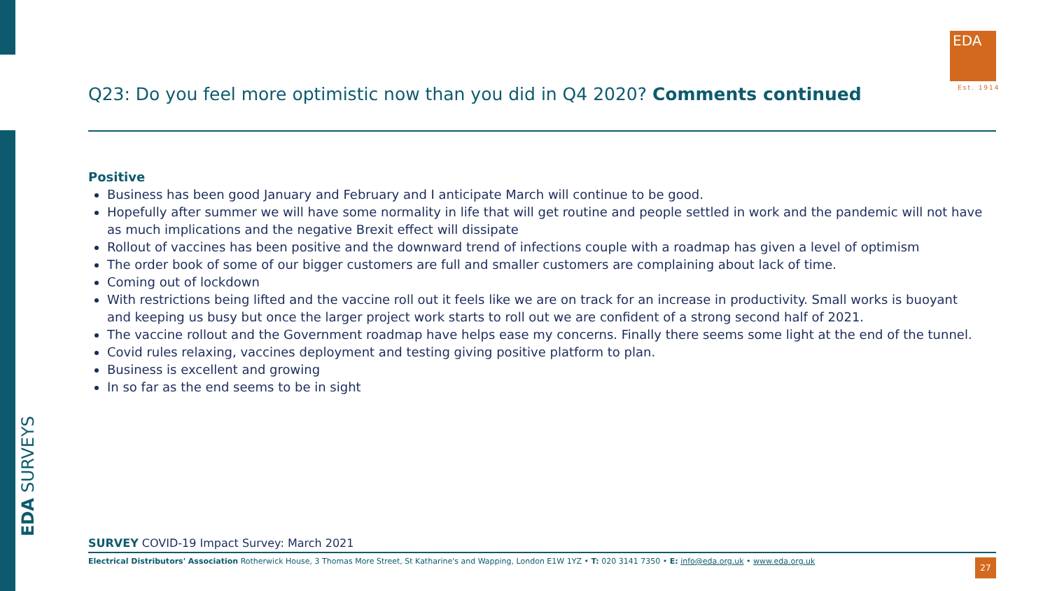EDA
Est. 1914
Q23: Do you feel more optimistic now than you did in Q4 2020? Comments continued
Positive
Business has been good January and February and I anticipate March will continue to be good.
Hopefully after summer we will have some normality in life that will get routine and people settled in work and the pandemic will not have as much implications and the negative Brexit effect will dissipate
Rollout of vaccines has been positive and the downward trend of infections couple with a roadmap has given a level of optimism
The order book of some of our bigger customers are full and smaller customers are complaining about lack of time.
Coming out of lockdown
With restrictions being lifted and the vaccine roll out it feels like we are on track for an increase in productivity. Small works is buoyant and keeping us busy but once the larger project work starts to roll out we are confident of a strong second half of 2021.
The vaccine rollout and the Government roadmap have helps ease my concerns. Finally there seems some light at the end of the tunnel.
Covid rules relaxing, vaccines deployment and testing giving positive platform to plan.
Business is excellent and growing
In so far as the end seems to be in sight
EDA SURVEYS
SURVEY COVID-19 Impact Survey: March 2021
Electrical Distributors' Association Rotherwick House, 3 Thomas More Street, St Katharine's and Wapping, London E1W 1YZ • T: 020 3141 7350 • E: info@eda.org.uk • www.eda.org.uk
27